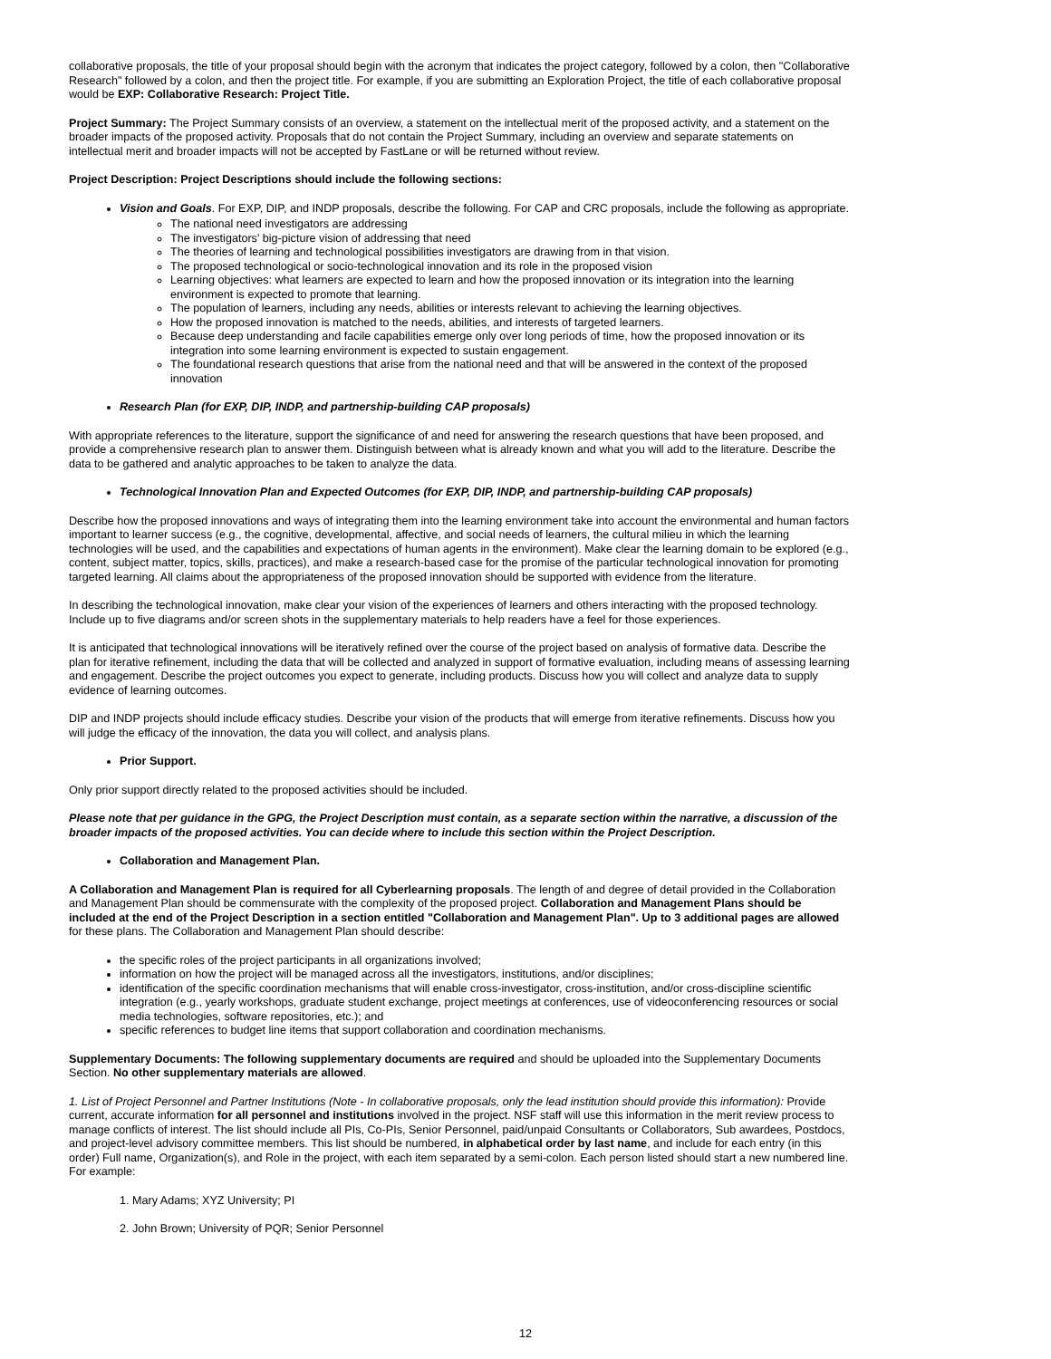collaborative proposals, the title of your proposal should begin with the acronym that indicates the project category, followed by a colon, then "Collaborative Research" followed by a colon, and then the project title. For example, if you are submitting an Exploration Project, the title of each collaborative proposal would be EXP: Collaborative Research: Project Title.
Project Summary: The Project Summary consists of an overview, a statement on the intellectual merit of the proposed activity, and a statement on the broader impacts of the proposed activity. Proposals that do not contain the Project Summary, including an overview and separate statements on intellectual merit and broader impacts will not be accepted by FastLane or will be returned without review.
Project Description: Project Descriptions should include the following sections:
Vision and Goals. For EXP, DIP, and INDP proposals, describe the following. For CAP and CRC proposals, include the following as appropriate.
The national need investigators are addressing
The investigators' big-picture vision of addressing that need
The theories of learning and technological possibilities investigators are drawing from in that vision.
The proposed technological or socio-technological innovation and its role in the proposed vision
Learning objectives: what learners are expected to learn and how the proposed innovation or its integration into the learning environment is expected to promote that learning.
The population of learners, including any needs, abilities or interests relevant to achieving the learning objectives.
How the proposed innovation is matched to the needs, abilities, and interests of targeted learners.
Because deep understanding and facile capabilities emerge only over long periods of time, how the proposed innovation or its integration into some learning environment is expected to sustain engagement.
The foundational research questions that arise from the national need and that will be answered in the context of the proposed innovation
Research Plan (for EXP, DIP, INDP, and partnership-building CAP proposals)
With appropriate references to the literature, support the significance of and need for answering the research questions that have been proposed, and provide a comprehensive research plan to answer them. Distinguish between what is already known and what you will add to the literature. Describe the data to be gathered and analytic approaches to be taken to analyze the data.
Technological Innovation Plan and Expected Outcomes (for EXP, DIP, INDP, and partnership-building CAP proposals)
Describe how the proposed innovations and ways of integrating them into the learning environment take into account the environmental and human factors important to learner success (e.g., the cognitive, developmental, affective, and social needs of learners, the cultural milieu in which the learning technologies will be used, and the capabilities and expectations of human agents in the environment). Make clear the learning domain to be explored (e.g., content, subject matter, topics, skills, practices), and make a research-based case for the promise of the particular technological innovation for promoting targeted learning. All claims about the appropriateness of the proposed innovation should be supported with evidence from the literature.
In describing the technological innovation, make clear your vision of the experiences of learners and others interacting with the proposed technology. Include up to five diagrams and/or screen shots in the supplementary materials to help readers have a feel for those experiences.
It is anticipated that technological innovations will be iteratively refined over the course of the project based on analysis of formative data. Describe the plan for iterative refinement, including the data that will be collected and analyzed in support of formative evaluation, including means of assessing learning and engagement. Describe the project outcomes you expect to generate, including products. Discuss how you will collect and analyze data to supply evidence of learning outcomes.
DIP and INDP projects should include efficacy studies. Describe your vision of the products that will emerge from iterative refinements. Discuss how you will judge the efficacy of the innovation, the data you will collect, and analysis plans.
Prior Support.
Only prior support directly related to the proposed activities should be included.
Please note that per guidance in the GPG, the Project Description must contain, as a separate section within the narrative, a discussion of the broader impacts of the proposed activities. You can decide where to include this section within the Project Description.
Collaboration and Management Plan.
A Collaboration and Management Plan is required for all Cyberlearning proposals. The length of and degree of detail provided in the Collaboration and Management Plan should be commensurate with the complexity of the proposed project. Collaboration and Management Plans should be included at the end of the Project Description in a section entitled "Collaboration and Management Plan". Up to 3 additional pages are allowed for these plans. The Collaboration and Management Plan should describe:
the specific roles of the project participants in all organizations involved;
information on how the project will be managed across all the investigators, institutions, and/or disciplines;
identification of the specific coordination mechanisms that will enable cross-investigator, cross-institution, and/or cross-discipline scientific integration (e.g., yearly workshops, graduate student exchange, project meetings at conferences, use of videoconferencing resources or social media technologies, software repositories, etc.); and
specific references to budget line items that support collaboration and coordination mechanisms.
Supplementary Documents: The following supplementary documents are required and should be uploaded into the Supplementary Documents Section. No other supplementary materials are allowed.
1. List of Project Personnel and Partner Institutions (Note - In collaborative proposals, only the lead institution should provide this information): Provide current, accurate information for all personnel and institutions involved in the project. NSF staff will use this information in the merit review process to manage conflicts of interest. The list should include all PIs, Co-PIs, Senior Personnel, paid/unpaid Consultants or Collaborators, Sub awardees, Postdocs, and project-level advisory committee members. This list should be numbered, in alphabetical order by last name, and include for each entry (in this order) Full name, Organization(s), and Role in the project, with each item separated by a semi-colon. Each person listed should start a new numbered line. For example:
1. Mary Adams; XYZ University; PI
2. John Brown; University of PQR; Senior Personnel
12